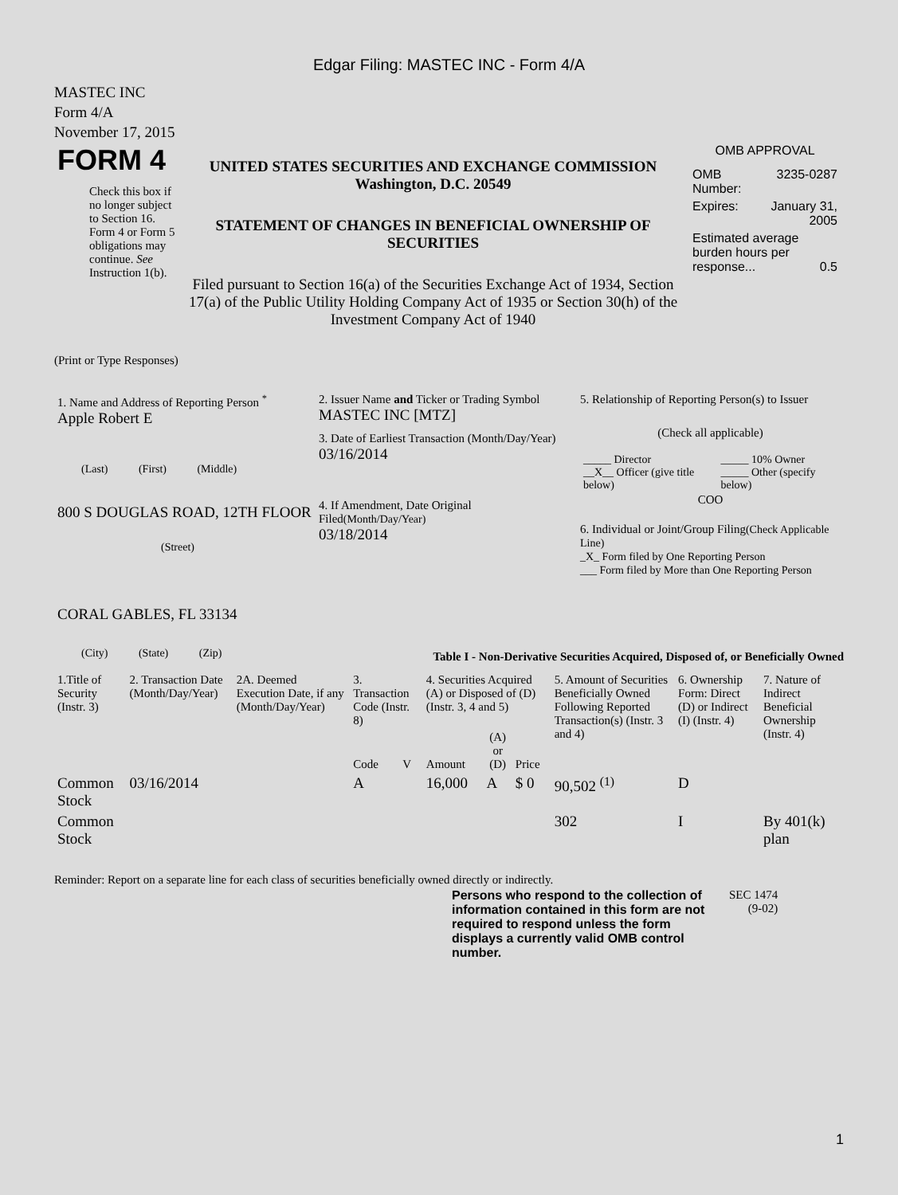Edgar Filing: MASTEC INC - Form 4/A
MASTEC INC
Form 4/A
November 17, 2015
| FORM 4 Check this box if no longer subject to Section 16. Form 4 or Form 5 obligations may continue. See Instruction 1(b). | UNITED STATES SECURITIES AND EXCHANGE COMMISSION Washington, D.C. 20549 STATEMENT OF CHANGES IN BENEFICIAL OWNERSHIP OF SECURITIES Filed pursuant to Section 16(a) of the Securities Exchange Act of 1934, Section 17(a) of the Public Utility Holding Company Act of 1935 or Section 30(h) of the Investment Company Act of 1940 | OMB APPROVAL / OMB Number: / 3235-0287 / / Expires: / January 31, 2005 / / Estimated average burden hours per response... 0.5 / / |
(Print or Type Responses)
| 1. Name and Address of Reporting Person <sup>*</sup> Apple Robert E (Last) (First) (Middle) 800 S DOUGLAS ROAD, 12TH FLOOR (Street) CORAL GABLES, FL 33134 (City) (State) (Zip) | 2. Issuer Name and Ticker or Trading Symbol MASTEC INC [MTZ] 3. Date of Earliest Transaction (Month/Day/Year) 03/16/2014 4. If Amendment, Date Original Filed (Month/Day/Year) 03/18/2014 | 5. Relationship of Reporting Person(s) to Issuer (Check all applicable) / _____ Director __X__ Officer (give title below) / _____ 10% Owner _____ Other (specify below) / COO 6. Individual or Joint/Group Filing (Check Applicable Line) _X_ Form filed by One Reporting Person ___ Form filed by More than One Reporting Person |
Table I - Non-Derivative Securities Acquired, Disposed of, or Beneficially Owned
| 1.Title of Security (Instr. 3) | 2. Transaction Date (Month/Day/Year) | 2A. Deemed Execution Date, if any (Month/Day/Year) | 3. Transaction Code (Instr. 8) | | 4. Securities Acquired (A) or Disposed of (D) (Instr. 3, 4 and 5) | | | 5. Amount of Securities Beneficially Owned Following Reported Transaction(s) (Instr. 3 and 4) | 6. Ownership Form: Direct (D) or Indirect (I) (Instr. 4) | 7. Nature of Indirect Beneficial Ownership (Instr. 4) |
| --- | --- | --- | --- | --- | --- | --- | --- | --- | --- | --- |
| | | | Code | V | Amount | (A) or (D) | Price | | | |
| Common Stock | 03/16/2014 | | A | | 16,000 | A | $ 0 | 90,502 <sup>(1)</sup> | D | |
| Common Stock | | | | | | | | 302 | I | By 401(k) plan |
Reminder: Report on a separate line for each class of securities beneficially owned directly or indirectly.
| Persons who respond to the collection of information contained in this form are not required to respond unless the form displays a currently valid OMB control number. | SEC 1474 (9-02) |
1